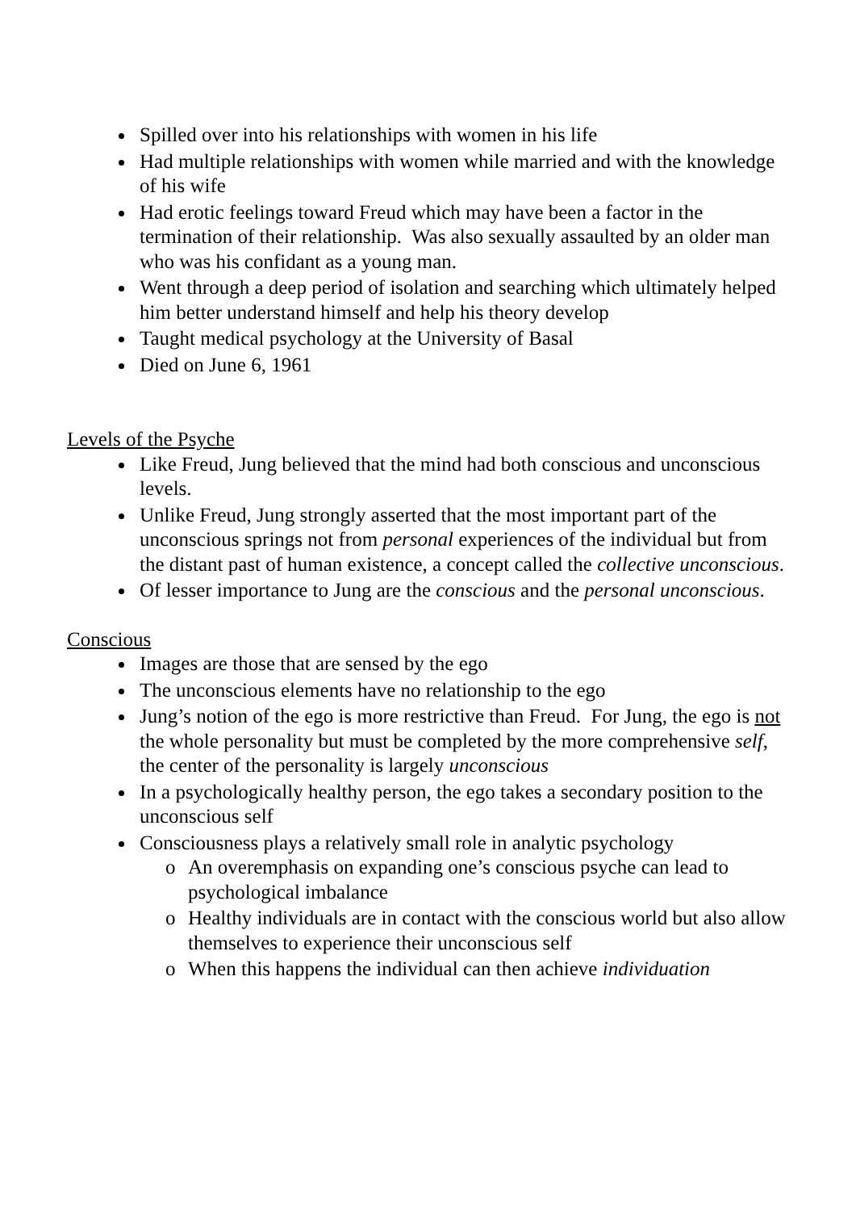Spilled over into his relationships with women in his life
Had multiple relationships with women while married and with the knowledge of his wife
Had erotic feelings toward Freud which may have been a factor in the termination of their relationship. Was also sexually assaulted by an older man who was his confidant as a young man.
Went through a deep period of isolation and searching which ultimately helped him better understand himself and help his theory develop
Taught medical psychology at the University of Basal
Died on June 6, 1961
Levels of the Psyche
Like Freud, Jung believed that the mind had both conscious and unconscious levels.
Unlike Freud, Jung strongly asserted that the most important part of the unconscious springs not from personal experiences of the individual but from the distant past of human existence, a concept called the collective unconscious.
Of lesser importance to Jung are the conscious and the personal unconscious.
Conscious
Images are those that are sensed by the ego
The unconscious elements have no relationship to the ego
Jung’s notion of the ego is more restrictive than Freud. For Jung, the ego is not the whole personality but must be completed by the more comprehensive self, the center of the personality is largely unconscious
In a psychologically healthy person, the ego takes a secondary position to the unconscious self
Consciousness plays a relatively small role in analytic psychology
o An overemphasis on expanding one’s conscious psyche can lead to psychological imbalance
o Healthy individuals are in contact with the conscious world but also allow themselves to experience their unconscious self
o When this happens the individual can then achieve individuation